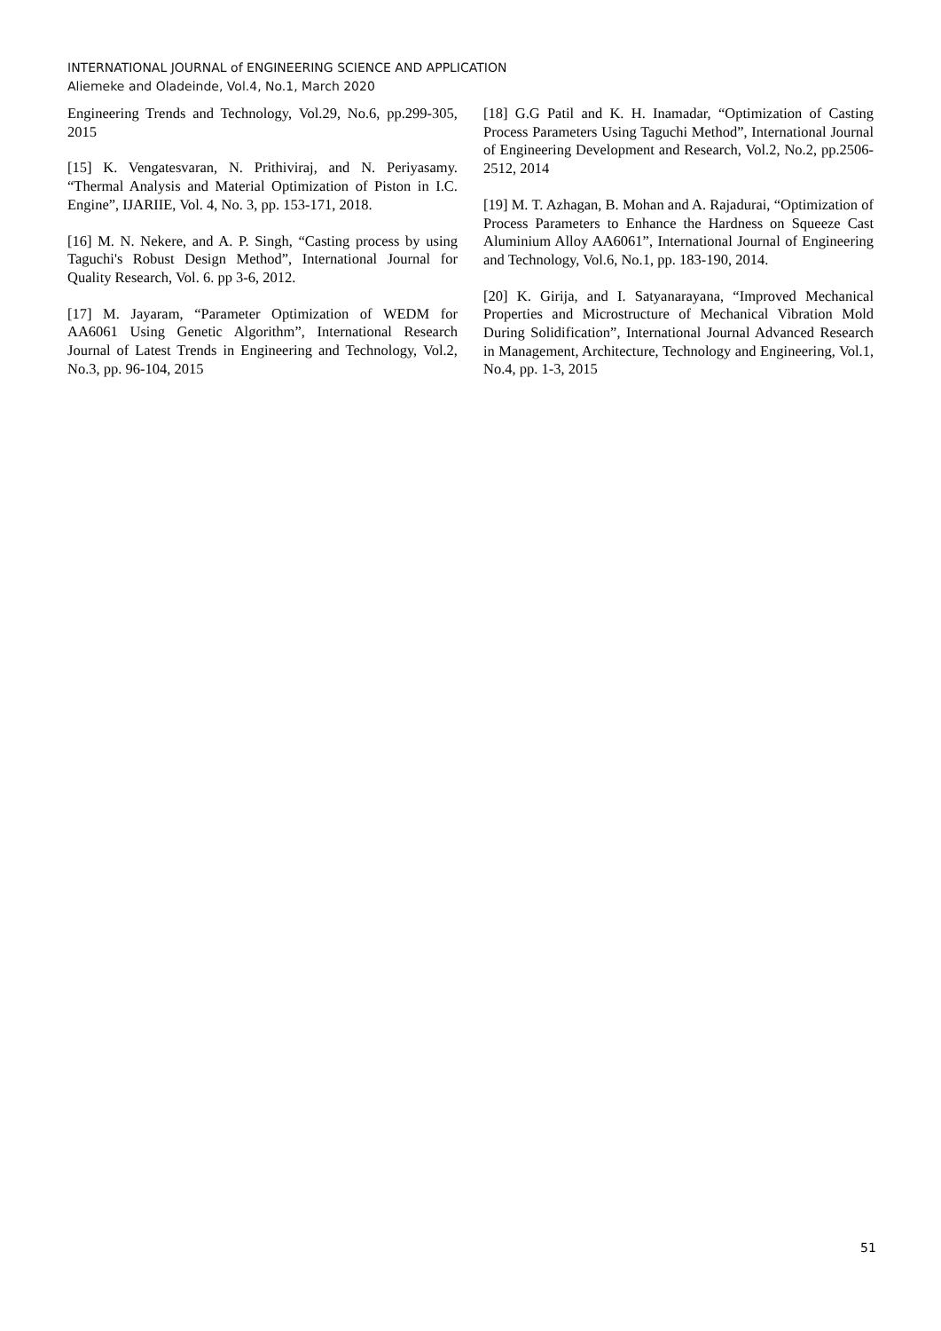INTERNATIONAL JOURNAL of ENGINEERING SCIENCE AND APPLICATION
Aliemeke and Oladeinde, Vol.4, No.1, March 2020
Engineering Trends and Technology, Vol.29, No.6, pp.299-305, 2015
[15] K. Vengatesvaran, N. Prithiviraj, and N. Periyasamy. “Thermal Analysis and Material Optimization of Piston in I.C. Engine”, IJARIIE, Vol. 4, No. 3, pp. 153-171, 2018.
[16] M. N. Nekere, and A. P. Singh, “Casting process by using Taguchi's Robust Design Method”, International Journal for Quality Research, Vol. 6. pp 3-6, 2012.
[17] M. Jayaram, “Parameter Optimization of WEDM for AA6061 Using Genetic Algorithm”, International Research Journal of Latest Trends in Engineering and Technology, Vol.2, No.3, pp. 96-104, 2015
[18] G.G Patil and K. H. Inamadar, “Optimization of Casting Process Parameters Using Taguchi Method”, International Journal of Engineering Development and Research, Vol.2, No.2, pp.2506-2512, 2014
[19] M. T. Azhagan, B. Mohan and A. Rajadurai, “Optimization of Process Parameters to Enhance the Hardness on Squeeze Cast Aluminium Alloy AA6061”, International Journal of Engineering and Technology, Vol.6, No.1, pp. 183-190, 2014.
[20] K. Girija, and I. Satyanarayana, “Improved Mechanical Properties and Microstructure of Mechanical Vibration Mold During Solidification”, International Journal Advanced Research in Management, Architecture, Technology and Engineering, Vol.1, No.4, pp. 1-3, 2015
51